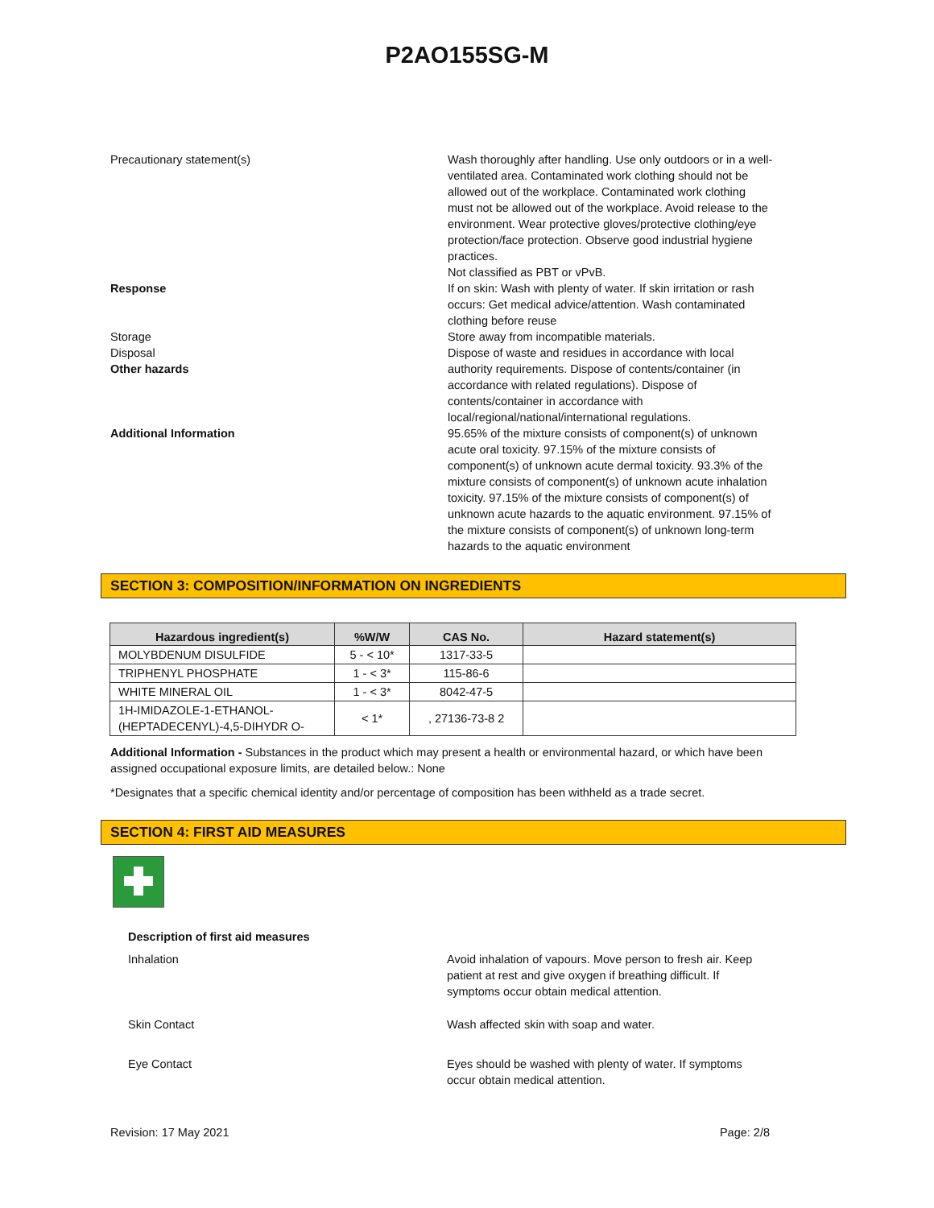P2AO155SG-M
Precautionary statement(s) Wash thoroughly after handling. Use only outdoors or in a well-ventilated area. Contaminated work clothing should not be allowed out of the workplace. Contaminated work clothing must not be allowed out of the workplace. Avoid release to the environment. Wear protective gloves/protective clothing/eye protection/face protection. Observe good industrial hygiene practices.
Not classified as PBT or vPvB.
Response If on skin: Wash with plenty of water. If skin irritation or rash occurs: Get medical advice/attention. Wash contaminated clothing before reuse
Storage Store away from incompatible materials.
Disposal
Other hazards
Dispose of waste and residues in accordance with local authority requirements. Dispose of contents/container (in accordance with related regulations). Dispose of contents/container in accordance with local/regional/national/international regulations.
Additional Information 95.65% of the mixture consists of component(s) of unknown acute oral toxicity. 97.15% of the mixture consists of component(s) of unknown acute dermal toxicity. 93.3% of the mixture consists of component(s) of unknown acute inhalation toxicity. 97.15% of the mixture consists of component(s) of unknown acute hazards to the aquatic environment. 97.15% of the mixture consists of component(s) of unknown long-term hazards to the aquatic environment
SECTION 3: COMPOSITION/INFORMATION ON INGREDIENTS
| Hazardous ingredient(s) | %W/W | CAS No. | Hazard statement(s) |
| --- | --- | --- | --- |
| MOLYBDENUM DISULFIDE | 5 - < 10* | 1317-33-5 | |
| TRIPHENYL PHOSPHATE | 1 - < 3* | 115-86-6 | |
| WHITE MINERAL OIL | 1 - < 3* | 8042-47-5 | |
| 1H-IMIDAZOLE-1-ETHANOL- (HEPTADECENYL)-4,5-DIHYDR O- | < 1* | , 27136-73-8 2 | |
Additional Information - Substances in the product which may present a health or environmental hazard, or which have been assigned occupational exposure limits, are detailed below.: None
*Designates that a specific chemical identity and/or percentage of composition has been withheld as a trade secret.
SECTION 4: FIRST AID MEASURES
Description of first aid measures
Inhalation Avoid inhalation of vapours. Move person to fresh air. Keep patient at rest and give oxygen if breathing difficult. If symptoms occur obtain medical attention.
Skin Contact Wash affected skin with soap and water.
Eye Contact Eyes should be washed with plenty of water. If symptoms occur obtain medical attention.
Revision: 17 May 2021 Page: 2/8